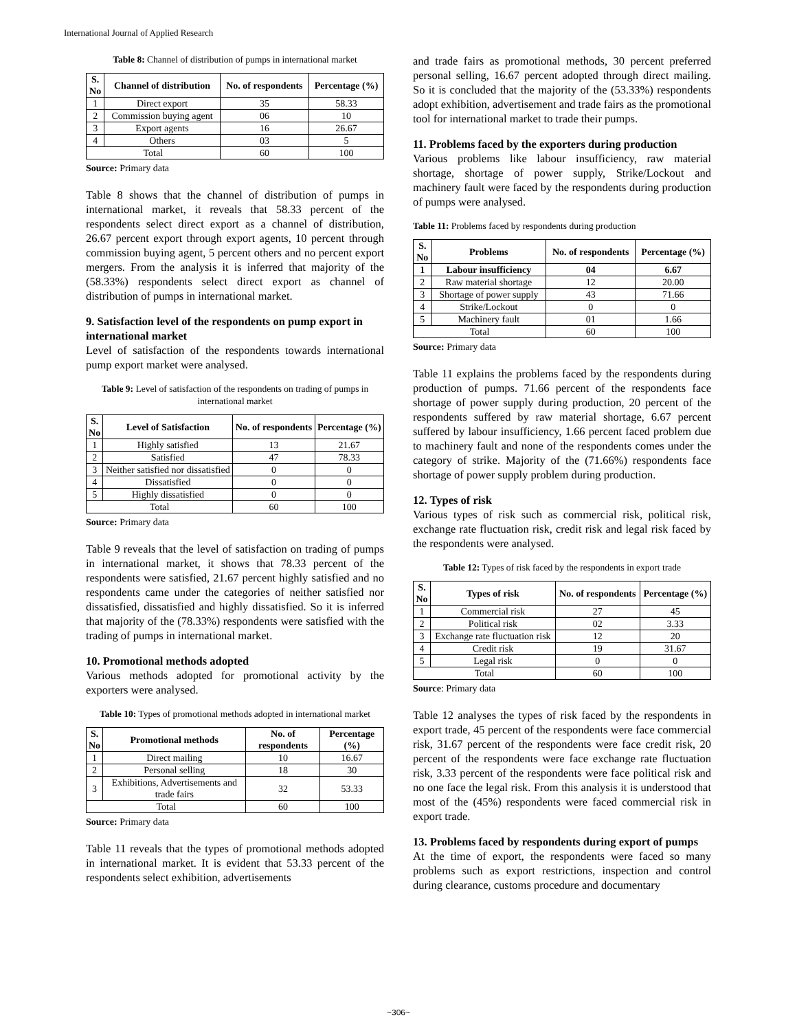International Journal of Applied Research
Table 8: Channel of distribution of pumps in international market
| S. No | Channel of distribution | No. of respondents | Percentage (%) |
| --- | --- | --- | --- |
| 1 | Direct export | 35 | 58.33 |
| 2 | Commission buying agent | 06 | 10 |
| 3 | Export agents | 16 | 26.67 |
| 4 | Others | 03 | 5 |
| Total | | 60 | 100 |
Source: Primary data
Table 8 shows that the channel of distribution of pumps in international market, it reveals that 58.33 percent of the respondents select direct export as a channel of distribution, 26.67 percent export through export agents, 10 percent through commission buying agent, 5 percent others and no percent export mergers. From the analysis it is inferred that majority of the (58.33%) respondents select direct export as channel of distribution of pumps in international market.
9. Satisfaction level of the respondents on pump export in international market
Level of satisfaction of the respondents towards international pump export market were analysed.
Table 9: Level of satisfaction of the respondents on trading of pumps in international market
| S. No | Level of Satisfaction | No. of respondents | Percentage (%) |
| --- | --- | --- | --- |
| 1 | Highly satisfied | 13 | 21.67 |
| 2 | Satisfied | 47 | 78.33 |
| 3 | Neither satisfied nor dissatisfied | 0 | 0 |
| 4 | Dissatisfied | 0 | 0 |
| 5 | Highly dissatisfied | 0 | 0 |
| Total | | 60 | 100 |
Source: Primary data
Table 9 reveals that the level of satisfaction on trading of pumps in international market, it shows that 78.33 percent of the respondents were satisfied, 21.67 percent highly satisfied and no respondents came under the categories of neither satisfied nor dissatisfied, dissatisfied and highly dissatisfied. So it is inferred that majority of the (78.33%) respondents were satisfied with the trading of pumps in international market.
10. Promotional methods adopted
Various methods adopted for promotional activity by the exporters were analysed.
Table 10: Types of promotional methods adopted in international market
| S. No | Promotional methods | No. of respondents | Percentage (%) |
| --- | --- | --- | --- |
| 1 | Direct mailing | 10 | 16.67 |
| 2 | Personal selling | 18 | 30 |
| 3 | Exhibitions, Advertisements and trade fairs | 32 | 53.33 |
| Total | | 60 | 100 |
Source: Primary data
Table 11 reveals that the types of promotional methods adopted in international market. It is evident that 53.33 percent of the respondents select exhibition, advertisements
and trade fairs as promotional methods, 30 percent preferred personal selling, 16.67 percent adopted through direct mailing. So it is concluded that the majority of the (53.33%) respondents adopt exhibition, advertisement and trade fairs as the promotional tool for international market to trade their pumps.
11. Problems faced by the exporters during production
Various problems like labour insufficiency, raw material shortage, shortage of power supply, Strike/Lockout and machinery fault were faced by the respondents during production of pumps were analysed.
Table 11: Problems faced by respondents during production
| S. No | Problems | No. of respondents | Percentage (%) |
| --- | --- | --- | --- |
| 1 | Labour insufficiency | 04 | 6.67 |
| 2 | Raw material shortage | 12 | 20.00 |
| 3 | Shortage of power supply | 43 | 71.66 |
| 4 | Strike/Lockout | 0 | 0 |
| 5 | Machinery fault | 01 | 1.66 |
| Total | | 60 | 100 |
Source: Primary data
Table 11 explains the problems faced by the respondents during production of pumps. 71.66 percent of the respondents face shortage of power supply during production, 20 percent of the respondents suffered by raw material shortage, 6.67 percent suffered by labour insufficiency, 1.66 percent faced problem due to machinery fault and none of the respondents comes under the category of strike. Majority of the (71.66%) respondents face shortage of power supply problem during production.
12. Types of risk
Various types of risk such as commercial risk, political risk, exchange rate fluctuation risk, credit risk and legal risk faced by the respondents were analysed.
Table 12: Types of risk faced by the respondents in export trade
| S. No | Types of risk | No. of respondents | Percentage (%) |
| --- | --- | --- | --- |
| 1 | Commercial risk | 27 | 45 |
| 2 | Political risk | 02 | 3.33 |
| 3 | Exchange rate fluctuation risk | 12 | 20 |
| 4 | Credit risk | 19 | 31.67 |
| 5 | Legal risk | 0 | 0 |
| Total | | 60 | 100 |
Source: Primary data
Table 12 analyses the types of risk faced by the respondents in export trade, 45 percent of the respondents were face commercial risk, 31.67 percent of the respondents were face credit risk, 20 percent of the respondents were face exchange rate fluctuation risk, 3.33 percent of the respondents were face political risk and no one face the legal risk. From this analysis it is understood that most of the (45%) respondents were faced commercial risk in export trade.
13. Problems faced by respondents during export of pumps
At the time of export, the respondents were faced so many problems such as export restrictions, inspection and control during clearance, customs procedure and documentary
~306~